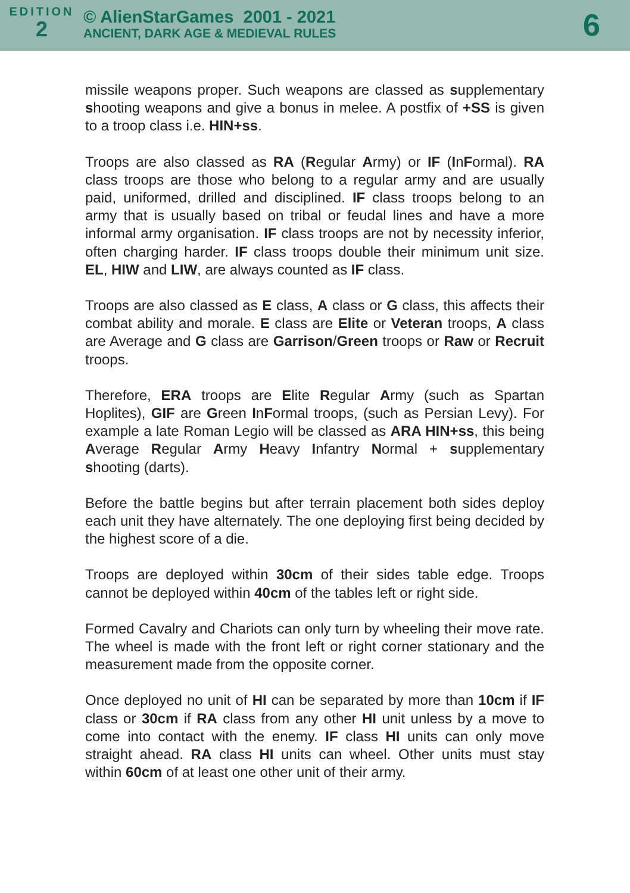EDITION
2
© AlienStarGames 2001 - 2021
ANCIENT, DARK AGE & MEDIEVAL RULES
6
missile weapons proper. Such weapons are classed as supplementary shooting weapons and give a bonus in melee. A postfix of +SS is given to a troop class i.e. HIN+ss.
Troops are also classed as RA (Regular Army) or IF (InFormal). RA class troops are those who belong to a regular army and are usually paid, uniformed, drilled and disciplined. IF class troops belong to an army that is usually based on tribal or feudal lines and have a more informal army organisation. IF class troops are not by necessity inferior, often charging harder. IF class troops double their minimum unit size. EL, HIW and LIW, are always counted as IF class.
Troops are also classed as E class, A class or G class, this affects their combat ability and morale. E class are Elite or Veteran troops, A class are Average and G class are Garrison/Green troops or Raw or Recruit troops.
Therefore, ERA troops are Elite Regular Army (such as Spartan Hoplites), GIF are Green InFormal troops, (such as Persian Levy). For example a late Roman Legio will be classed as ARA HIN+ss, this being Average Regular Army Heavy Infantry Normal + supplementary shooting (darts).
Before the battle begins but after terrain placement both sides deploy each unit they have alternately. The one deploying first being decided by the highest score of a die.
Troops are deployed within 30cm of their sides table edge. Troops cannot be deployed within 40cm of the tables left or right side.
Formed Cavalry and Chariots can only turn by wheeling their move rate. The wheel is made with the front left or right corner stationary and the measurement made from the opposite corner.
Once deployed no unit of HI can be separated by more than 10cm if IF class or 30cm if RA class from any other HI unit unless by a move to come into contact with the enemy. IF class HI units can only move straight ahead. RA class HI units can wheel. Other units must stay within 60cm of at least one other unit of their army.